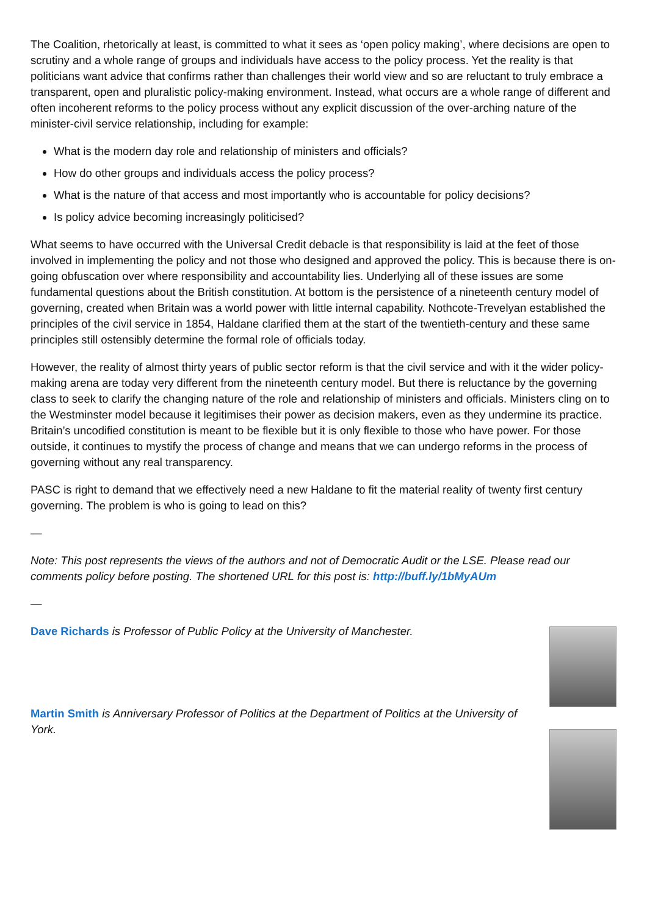The Coalition, rhetorically at least, is committed to what it sees as ‘open policy making’, where decisions are open to scrutiny and a whole range of groups and individuals have access to the policy process. Yet the reality is that politicians want advice that confirms rather than challenges their world view and so are reluctant to truly embrace a transparent, open and pluralistic policy-making environment. Instead, what occurs are a whole range of different and often incoherent reforms to the policy process without any explicit discussion of the over-arching nature of the minister-civil service relationship, including for example:
What is the modern day role and relationship of ministers and officials?
How do other groups and individuals access the policy process?
What is the nature of that access and most importantly who is accountable for policy decisions?
Is policy advice becoming increasingly politicised?
What seems to have occurred with the Universal Credit debacle is that responsibility is laid at the feet of those involved in implementing the policy and not those who designed and approved the policy. This is because there is on-going obfuscation over where responsibility and accountability lies. Underlying all of these issues are some fundamental questions about the British constitution. At bottom is the persistence of a nineteenth century model of governing, created when Britain was a world power with little internal capability. Nothcote-Trevelyan established the principles of the civil service in 1854, Haldane clarified them at the start of the twentieth-century and these same principles still ostensibly determine the formal role of officials today.
However, the reality of almost thirty years of public sector reform is that the civil service and with it the wider policy-making arena are today very different from the nineteenth century model. But there is reluctance by the governing class to seek to clarify the changing nature of the role and relationship of ministers and officials. Ministers cling on to the Westminster model because it legitimises their power as decision makers, even as they undermine its practice. Britain’s uncodified constitution is meant to be flexible but it is only flexible to those who have power. For those outside, it continues to mystify the process of change and means that we can undergo reforms in the process of governing without any real transparency.
PASC is right to demand that we effectively need a new Haldane to fit the material reality of twenty first century governing. The problem is who is going to lead on this?
—
Note: This post represents the views of the authors and not of Democratic Audit or the LSE. Please read our comments policy before posting. The shortened URL for this post is: http://buff.ly/1bMyAUm
—
Dave Richards is Professor of Public Policy at the University of Manchester.
Martin Smith is Anniversary Professor of Politics at the Department of Politics at the University of York.